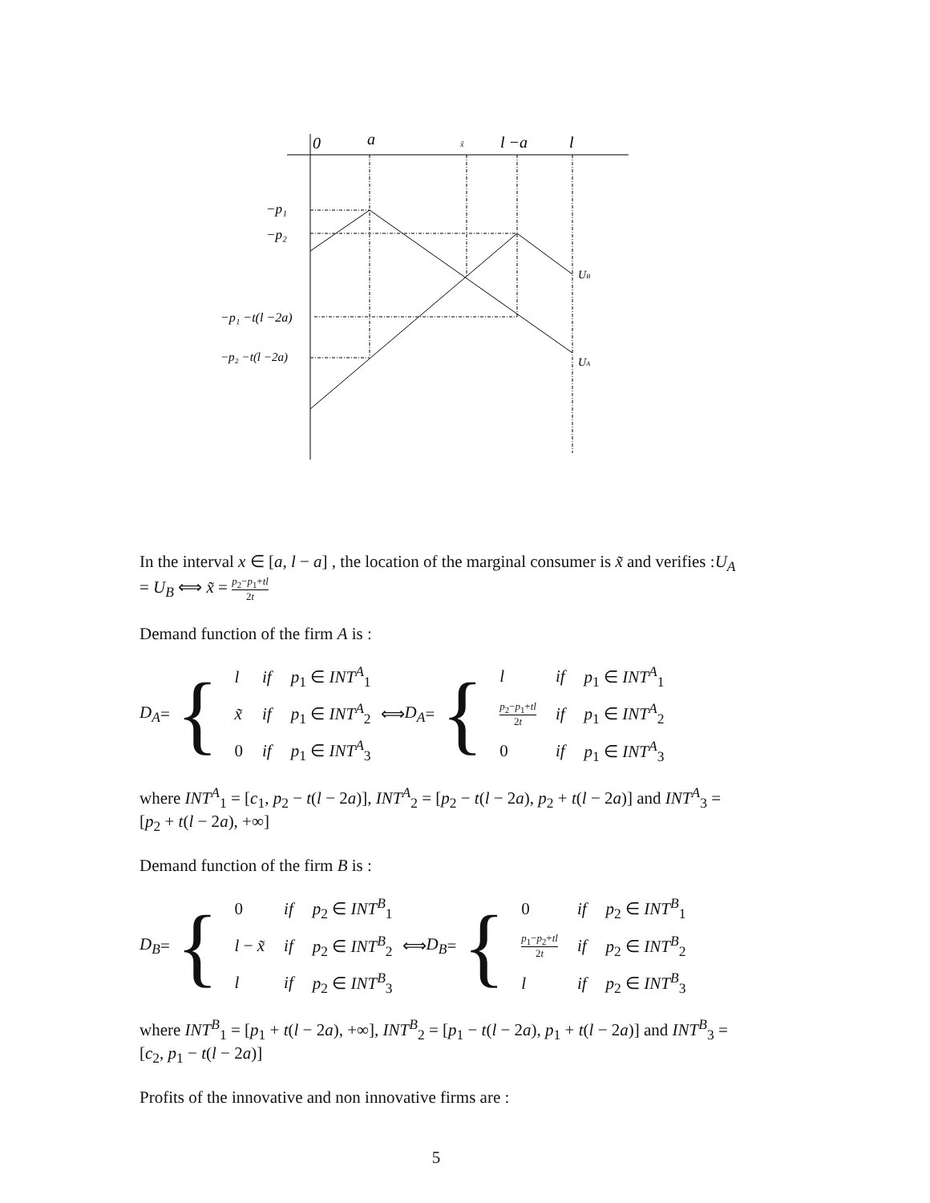0
a
x̃
l −a
l
−p₁
−p₂
−p₁ −t(l −2a)
−p₂ −t(l −2a)
UB
UA
In the interval x ∈ [a, l − a] , the location of the marginal consumer is x̃ and verifies :U<sub>A</sub> = U<sub>B</sub> ⟺ x̃ = p<sub>2</sub>−p<sub>1</sub>+tl 2t
Demand function of the firm A is :
D<sub>A</sub> = {
| l | if | p<sub>1</sub> ∈ INT<sup>A</sup><sub>1</sub> |
| x̃ | if | p<sub>1</sub> ∈ INT<sup>A</sup><sub>2</sub> |
| 0 | if | p<sub>1</sub> ∈ INT<sup>A</sup><sub>3</sub> |
⟺ D<sub>A</sub> = {
| l | if | p<sub>1</sub> ∈ INT<sup>A</sup><sub>1</sub> |
| p<sub>2</sub>− p<sub>1</sub>+ tl 2 t | if | p<sub>1</sub> ∈ INT<sup>A</sup><sub>2</sub> |
| 0 | if | p<sub>1</sub> ∈ INT<sup>A</sup><sub>3</sub> |
where INT<sup>A</sup><sub>1</sub> = [c<sub>1</sub>, p<sub>2</sub> − t(l − 2a)], INT<sup>A</sup><sub>2</sub> = [p<sub>2</sub> − t(l − 2a), p<sub>2</sub> + t(l − 2a)] and INT<sup>A</sup><sub>3</sub> = [p<sub>2</sub> + t(l − 2a), +∞]
Demand function of the firm B is :
D<sub>B</sub> = {
| 0 | if | p<sub>2</sub> ∈ INT<sup>B</sup><sub>1</sub> |
| l − x̃ | if | p<sub>2</sub> ∈ INT<sup>B</sup><sub>2</sub> |
| l | if | p<sub>2</sub> ∈ INT<sup>B</sup><sub>3</sub> |
⟺ D<sub>B</sub> = {
| 0 | if | p<sub>2</sub> ∈ INT<sup>B</sup><sub>1</sub> |
| p<sub>1</sub>− p<sub>2</sub>+ tl 2 t | if | p<sub>2</sub> ∈ INT<sup>B</sup><sub>2</sub> |
| l | if | p<sub>2</sub> ∈ INT<sup>B</sup><sub>3</sub> |
where INT<sup>B</sup><sub>1</sub> = [p<sub>1</sub> + t(l − 2a), +∞], INT<sup>B</sup><sub>2</sub> = [p<sub>1</sub> − t(l − 2a), p<sub>1</sub> + t(l − 2a)] and INT<sup>B</sup><sub>3</sub> = [c<sub>2</sub>, p<sub>1</sub> − t(l − 2a)]
Profits of the innovative and non innovative firms are :
5